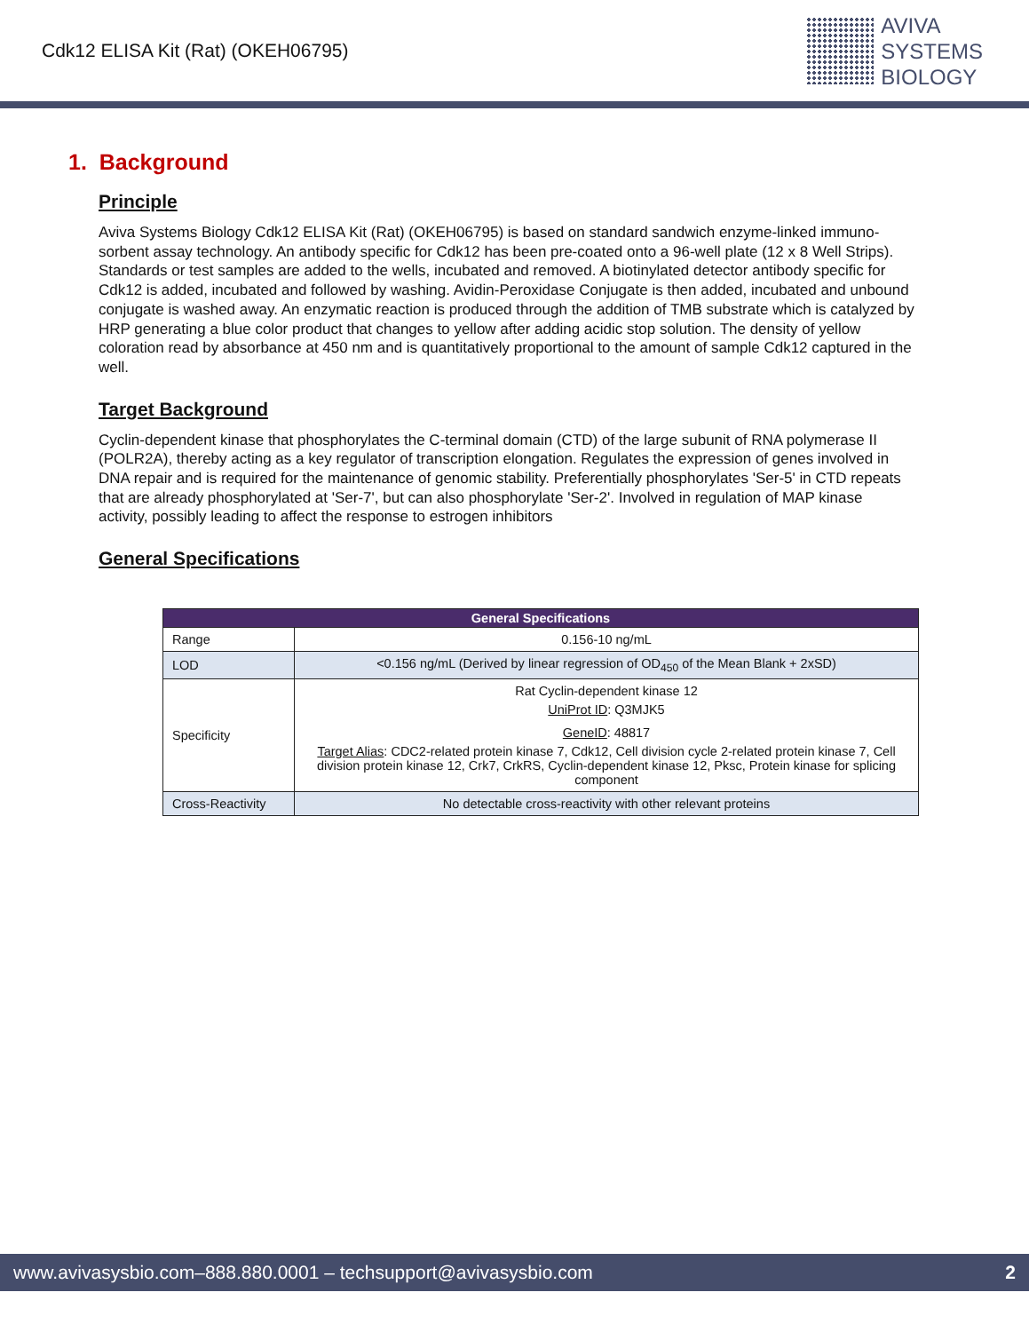Cdk12 ELISA Kit (Rat) (OKEH06795)
AVIVA
SYSTEMS
BIOLOGY
1. Background
Principle
Aviva Systems Biology Cdk12 ELISA Kit (Rat) (OKEH06795) is based on standard sandwich enzyme-linked immuno-sorbent assay technology. An antibody specific for Cdk12 has been pre-coated onto a 96-well plate (12 x 8 Well Strips). Standards or test samples are added to the wells, incubated and removed. A biotinylated detector antibody specific for Cdk12 is added, incubated and followed by washing. Avidin-Peroxidase Conjugate is then added, incubated and unbound conjugate is washed away. An enzymatic reaction is produced through the addition of TMB substrate which is catalyzed by HRP generating a blue color product that changes to yellow after adding acidic stop solution. The density of yellow coloration read by absorbance at 450 nm and is quantitatively proportional to the amount of sample Cdk12 captured in the well.
Target Background
Cyclin-dependent kinase that phosphorylates the C-terminal domain (CTD) of the large subunit of RNA polymerase II (POLR2A), thereby acting as a key regulator of transcription elongation. Regulates the expression of genes involved in DNA repair and is required for the maintenance of genomic stability. Preferentially phosphorylates 'Ser-5' in CTD repeats that are already phosphorylated at 'Ser-7', but can also phosphorylate 'Ser-2'. Involved in regulation of MAP kinase activity, possibly leading to affect the response to estrogen inhibitors
General Specifications
| General Specifications | |
| --- | --- |
| Range | 0.156-10 ng/mL |
| LOD | <0.156 ng/mL (Derived by linear regression of OD<sub>450</sub> of the Mean Blank + 2xSD) |
| Specificity | Rat Cyclin-dependent kinase 12 UniProt ID : Q3MJK5 GeneID : 48817 Target Alias : CDC2-related protein kinase 7, Cdk12, Cell division cycle 2-related protein kinase 7, Cell division protein kinase 12, Crk7, CrkRS, Cyclin-dependent kinase 12, Pksc, Protein kinase for splicing component |
| Cross-Reactivity | No detectable cross-reactivity with other relevant proteins |
www.avivasysbio.com–888.880.0001 – techsupport@avivasysbio.com 2